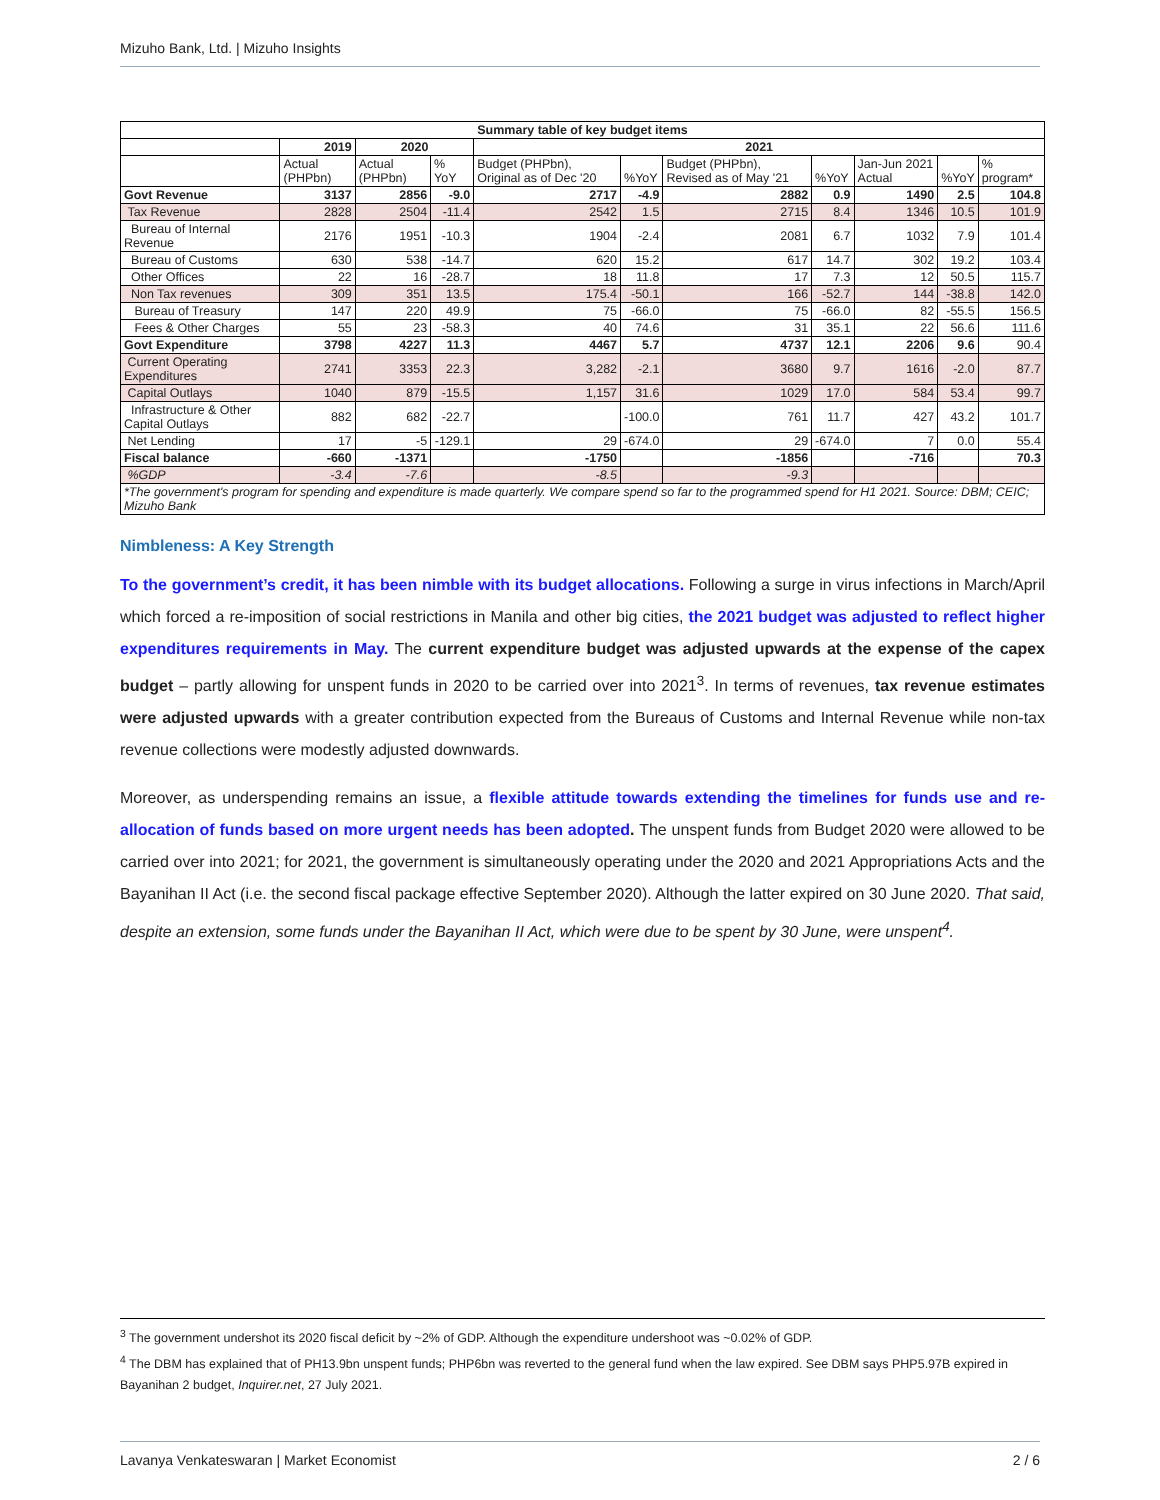Mizuho Bank, Ltd. | Mizuho Insights
| Summary table of key budget items | | | | | | | | | | |
| --- | --- | --- | --- | --- | --- | --- | --- | --- | --- | --- |
| | 2019 | 2020 | | 2021 | | | | | | |
| | Actual (PHPbn) | Actual (PHPbn) | % YoY | Budget (PHPbn), Original as of Dec '20 | %YoY | Budget (PHPbn), Revised as of May '21 | %YoY | Jan-Jun 2021 Actual | %YoY | % program* |
| Govt Revenue | 3137 | 2856 | -9.0 | 2717 | -4.9 | 2882 | 0.9 | 1490 | 2.5 | 104.8 |
| Tax Revenue | 2828 | 2504 | -11.4 | 2542 | 1.5 | 2715 | 8.4 | 1346 | 10.5 | 101.9 |
| Bureau of Internal Revenue | 2176 | 1951 | -10.3 | 1904 | -2.4 | 2081 | 6.7 | 1032 | 7.9 | 101.4 |
| Bureau of Customs | 630 | 538 | -14.7 | 620 | 15.2 | 617 | 14.7 | 302 | 19.2 | 103.4 |
| Other Offices | 22 | 16 | -28.7 | 18 | 11.8 | 17 | 7.3 | 12 | 50.5 | 115.7 |
| Non Tax revenues | 309 | 351 | 13.5 | 175.4 | -50.1 | 166 | -52.7 | 144 | -38.8 | 142.0 |
| Bureau of Treasury | 147 | 220 | 49.9 | 75 | -66.0 | 75 | -66.0 | 82 | -55.5 | 156.5 |
| Fees & Other Charges | 55 | 23 | -58.3 | 40 | 74.6 | 31 | 35.1 | 22 | 56.6 | 111.6 |
| Govt Expenditure | 3798 | 4227 | 11.3 | 4467 | 5.7 | 4737 | 12.1 | 2206 | 9.6 | 90.4 |
| Current Operating Expenditures | 2741 | 3353 | 22.3 | 3,282 | -2.1 | 3680 | 9.7 | 1616 | -2.0 | 87.7 |
| Capital Outlays | 1040 | 879 | -15.5 | 1,157 | 31.6 | 1029 | 17.0 | 584 | 53.4 | 99.7 |
| Infrastructure & Other Capital Outlays | 882 | 682 | -22.7 | | -100.0 | 761 | 11.7 | 427 | 43.2 | 101.7 |
| Net Lending | 17 | -5 | -129.1 | 29 | -674.0 | 29 | -674.0 | 7 | 0.0 | 55.4 |
| Fiscal balance | -660 | -1371 | | -1750 | | -1856 | | -716 | | 70.3 |
| %GDP | -3.4 | -7.6 | | -8.5 | | -9.3 | | | | |
| *The government's program for spending and expenditure is made quarterly. We compare spend so far to the programmed spend for H1 2021. Source: DBM; CEIC; Mizuho Bank | | | | | | | | | | |
Nimbleness: A Key Strength
To the government’s credit, it has been nimble with its budget allocations. Following a surge in virus infections in March/April which forced a re-imposition of social restrictions in Manila and other big cities, the 2021 budget was adjusted to reflect higher expenditures requirements in May. The current expenditure budget was adjusted upwards at the expense of the capex budget – partly allowing for unspent funds in 2020 to be carried over into 2021<sup>3</sup>. In terms of revenues, tax revenue estimates were adjusted upwards with a greater contribution expected from the Bureaus of Customs and Internal Revenue while non-tax revenue collections were modestly adjusted downwards.
Moreover, as underspending remains an issue, a flexible attitude towards extending the timelines for funds use and re-allocation of funds based on more urgent needs has been adopted. The unspent funds from Budget 2020 were allowed to be carried over into 2021; for 2021, the government is simultaneously operating under the 2020 and 2021 Appropriations Acts and the Bayanihan II Act (i.e. the second fiscal package effective September 2020). Although the latter expired on 30 June 2020. That said, despite an extension, some funds under the Bayanihan II Act, which were due to be spent by 30 June, were unspent<sup>4</sup>.
<sup>3</sup> The government undershot its 2020 fiscal deficit by ~2% of GDP. Although the expenditure undershoot was ~0.02% of GDP.
<sup>4</sup> The DBM has explained that of PH13.9bn unspent funds; PHP6bn was reverted to the general fund when the law expired. See DBM says PHP5.97B expired in Bayanihan 2 budget, Inquirer.net, 27 July 2021.
Lavanya Venkateswaran | Market Economist 2 / 6